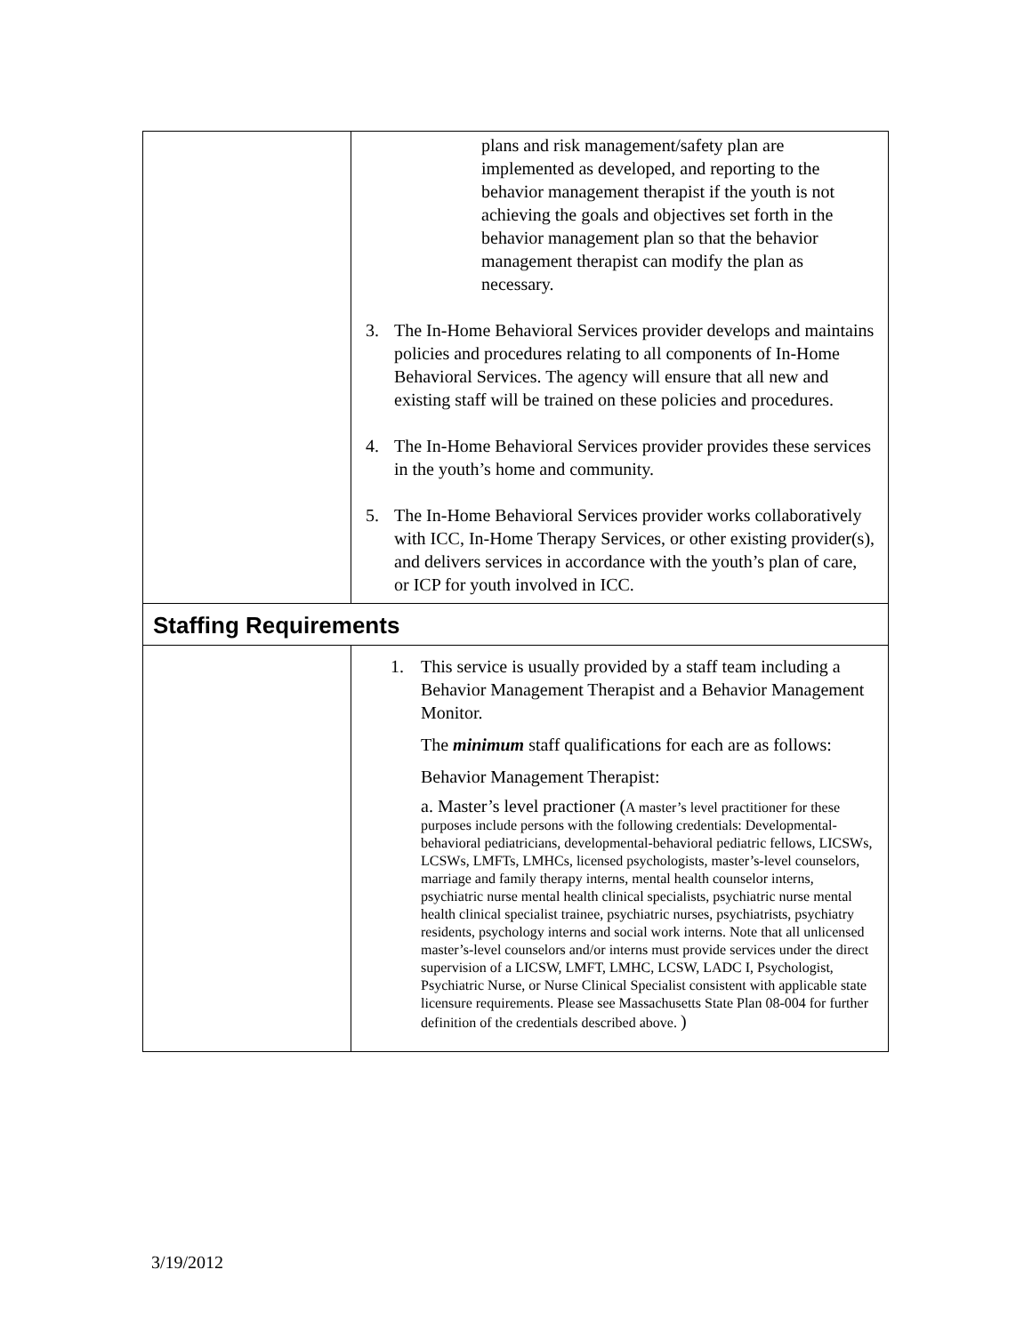| | plans and risk management/safety plan are implemented as developed, and reporting to the behavior management therapist if the youth is not achieving the goals and objectives set forth in the behavior management plan so that the behavior management therapist can modify the plan as necessary. 3. The In-Home Behavioral Services provider develops and maintains policies and procedures relating to all components of In-Home Behavioral Services. The agency will ensure that all new and existing staff will be trained on these policies and procedures. 4. The In-Home Behavioral Services provider provides these services in the youth’s home and community. 5. The In-Home Behavioral Services provider works collaboratively with ICC, In-Home Therapy Services, or other existing provider(s), and delivers services in accordance with the youth’s plan of care, or ICP for youth involved in ICC. |
| Staffing Requirements | |
| | 1. This service is usually provided by a staff team including a Behavior Management Therapist and a Behavior Management Monitor. The minimum staff qualifications for each are as follows: Behavior Management Therapist: a. Master’s level practioner ( A master’s level practitioner for these purposes include persons with the following credentials: Developmental-behavioral pediatricians, developmental-behavioral pediatric fellows, LICSWs, LCSWs, LMFTs, LMHCs, licensed psychologists, master’s-level counselors, marriage and family therapy interns, mental health counselor interns, psychiatric nurse mental health clinical specialists, psychiatric nurse mental health clinical specialist trainee, psychiatric nurses, psychiatrists, psychiatry residents, psychology interns and social work interns. Note that all unlicensed master’s-level counselors and/or interns must provide services under the direct supervision of a LICSW, LMFT, LMHC, LCSW, LADC I, Psychologist, Psychiatric Nurse, or Nurse Clinical Specialist consistent with applicable state licensure requirements. Please see Massachusetts State Plan 08-004 for further definition of the credentials described above. ) |
3/19/2012